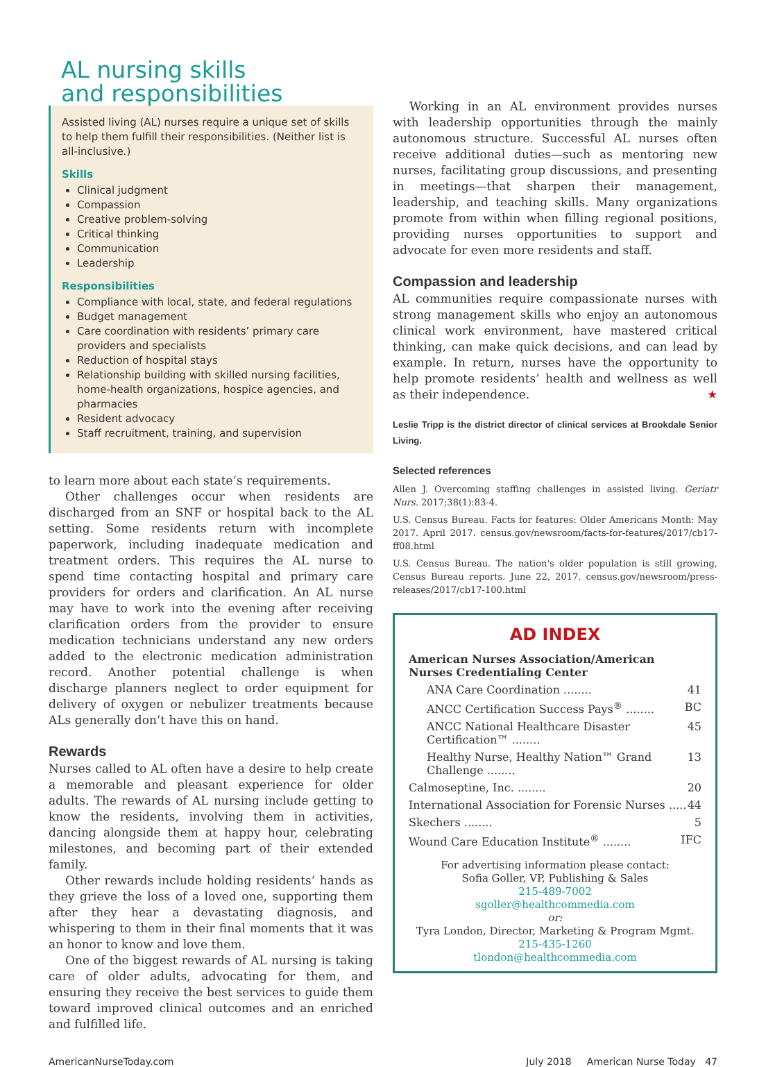AL nursing skills
and responsibilities
Assisted living (AL) nurses require a unique set of skills to help them fulfill their responsibilities. (Neither list is all-inclusive.)
Skills
Clinical judgment
Compassion
Creative problem-solving
Critical thinking
Communication
Leadership
Responsibilities
Compliance with local, state, and federal regulations
Budget management
Care coordination with residents’ primary care providers and specialists
Reduction of hospital stays
Relationship building with skilled nursing facilities, home-health organizations, hospice agencies, and pharmacies
Resident advocacy
Staff recruitment, training, and supervision
to learn more about each state’s requirements.
Other challenges occur when residents are discharged from an SNF or hospital back to the AL setting. Some residents return with incomplete paperwork, including inadequate medication and treatment orders. This requires the AL nurse to spend time contacting hospital and primary care providers for orders and clarification. An AL nurse may have to work into the evening after receiving clarification orders from the provider to ensure medication technicians understand any new orders added to the electronic medication administration record. Another potential challenge is when discharge planners neglect to order equipment for delivery of oxygen or nebulizer treatments because ALs generally don’t have this on hand.
Rewards
Nurses called to AL often have a desire to help create a memorable and pleasant experience for older adults. The rewards of AL nursing include getting to know the residents, involving them in activities, dancing alongside them at happy hour, celebrating milestones, and becoming part of their extended family.
Other rewards include holding residents’ hands as they grieve the loss of a loved one, supporting them after they hear a devastating diagnosis, and whispering to them in their final moments that it was an honor to know and love them.
One of the biggest rewards of AL nursing is taking care of older adults, advocating for them, and ensuring they receive the best services to guide them toward improved clinical outcomes and an enriched and fulfilled life.
Working in an AL environment provides nurses with leadership opportunities through the mainly autonomous structure. Successful AL nurses often receive additional duties—such as mentoring new nurses, facilitating group discussions, and presenting in meetings—that sharpen their management, leadership, and teaching skills. Many organizations promote from within when filling regional positions, providing nurses opportunities to support and advocate for even more residents and staff.
Compassion and leadership
AL communities require compassionate nurses with strong management skills who enjoy an autonomous clinical work environment, have mastered critical thinking, can make quick decisions, and can lead by example. In return, nurses have the opportunity to help promote residents’ health and wellness as well as their independence. ★
Leslie Tripp is the district director of clinical services at Brookdale Senior Living.
Selected references
Allen J. Overcoming staffing challenges in assisted living. Geriatr Nurs. 2017;38(1):83-4.
U.S. Census Bureau. Facts for features: Older Americans Month: May 2017. April 2017. census.gov/newsroom/facts-for-features/2017/cb17-ff08.html
U.S. Census Bureau. The nation's older population is still growing, Census Bureau reports. June 22, 2017. census.gov/newsroom/press-releases/2017/cb17-100.html
AD INDEX
American Nurses Association/American Nurses Credentialing Center
ANA Care Coordination ........ 41
ANCC Certification Success Pays<sup>®</sup> ........ BC
ANCC National Healthcare Disaster Certification™ ........ 45
Healthy Nurse, Healthy Nation™ Grand Challenge ........ 13
Calmoseptine, Inc. ........ 20
International Association for Forensic Nurses ..... 44
Skechers ........ 5
Wound Care Education Institute<sup>®</sup> ........ IFC
For advertising information please contact:
Sofia Goller, VP, Publishing & Sales
215-489-7002
sgoller@healthcommedia.com
or:
Tyra London, Director, Marketing & Program Mgmt.
215-435-1260
tlondon@healthcommedia.com
AmericanNurseToday.com July 2018 American Nurse Today 47